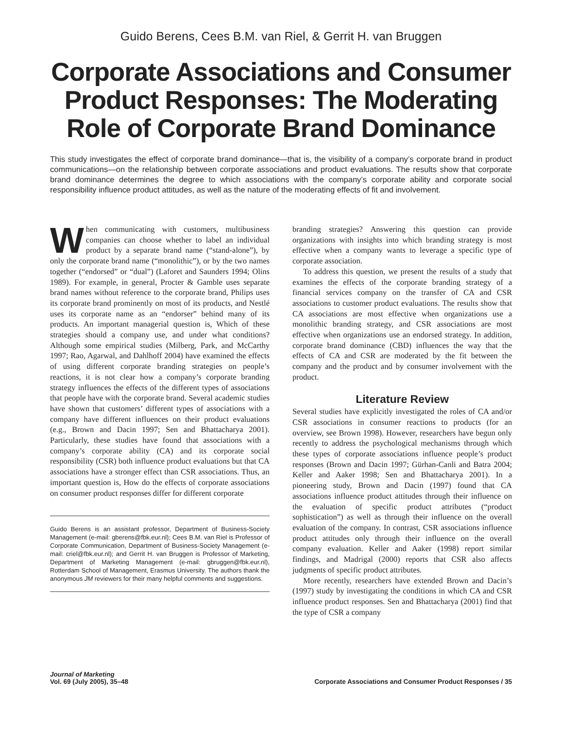Guido Berens, Cees B.M. van Riel, & Gerrit H. van Bruggen
Corporate Associations and Consumer Product Responses: The Moderating Role of Corporate Brand Dominance
This study investigates the effect of corporate brand dominance—that is, the visibility of a company’s corporate brand in product communications—on the relationship between corporate associations and product evaluations. The results show that corporate brand dominance determines the degree to which associations with the company’s corporate ability and corporate social responsibility influence product attitudes, as well as the nature of the moderating effects of fit and involvement.
When communicating with customers, multibusiness companies can choose whether to label an individual product by a separate brand name (“stand-alone”), by only the corporate brand name (“monolithic”), or by the two names together (“endorsed” or “dual”) (Laforet and Saunders 1994; Olins 1989). For example, in general, Procter & Gamble uses separate brand names without reference to the corporate brand, Philips uses its corporate brand prominently on most of its products, and Nestlé uses its corporate name as an “endorser” behind many of its products. An important managerial question is, Which of these strategies should a company use, and under what conditions? Although some empirical studies (Milberg, Park, and McCarthy 1997; Rao, Agarwal, and Dahlhoff 2004) have examined the effects of using different corporate branding strategies on people’s reactions, it is not clear how a company’s corporate branding strategy influences the effects of the different types of associations that people have with the corporate brand. Several academic studies have shown that customers’ different types of associations with a company have different influences on their product evaluations (e.g., Brown and Dacin 1997; Sen and Bhattacharya 2001). Particularly, these studies have found that associations with a company’s corporate ability (CA) and its corporate social responsibility (CSR) both influence product evaluations but that CA associations have a stronger effect than CSR associations. Thus, an important question is, How do the effects of corporate associations on consumer product responses differ for different corporate
Guido Berens is an assistant professor, Department of Business-Society Management (e-mail: gberens@fbk.eur.nl); Cees B.M. van Riel is Professor of Corporate Communication, Department of Business-Society Management (e-mail: criel@fbk.eur.nl); and Gerrit H. van Bruggen is Professor of Marketing, Department of Marketing Management (e-mail: gbruggen@fbk.eur.nl), Rotterdam School of Management, Erasmus University. The authors thank the anonymous JM reviewers for their many helpful comments and suggestions.
branding strategies? Answering this question can provide organizations with insights into which branding strategy is most effective when a company wants to leverage a specific type of corporate association.
To address this question, we present the results of a study that examines the effects of the corporate branding strategy of a financial services company on the transfer of CA and CSR associations to customer product evaluations. The results show that CA associations are most effective when organizations use a monolithic branding strategy, and CSR associations are most effective when organizations use an endorsed strategy. In addition, corporate brand dominance (CBD) influences the way that the effects of CA and CSR are moderated by the fit between the company and the product and by consumer involvement with the product.
Literature Review
Several studies have explicitly investigated the roles of CA and/or CSR associations in consumer reactions to products (for an overview, see Brown 1998). However, researchers have begun only recently to address the psychological mechanisms through which these types of corporate associations influence people’s product responses (Brown and Dacin 1997; Gürhan-Canli and Batra 2004; Keller and Aaker 1998; Sen and Bhattacharya 2001). In a pioneering study, Brown and Dacin (1997) found that CA associations influence product attitudes through their influence on the evaluation of specific product attributes (“product sophistication”) as well as through their influence on the overall evaluation of the company. In contrast, CSR associations influence product attitudes only through their influence on the overall company evaluation. Keller and Aaker (1998) report similar findings, and Madrigal (2000) reports that CSR also affects judgments of specific product attributes.
More recently, researchers have extended Brown and Dacin’s (1997) study by investigating the conditions in which CA and CSR influence product responses. Sen and Bhattacharya (2001) find that the type of CSR a company
Journal of Marketing
Vol. 69 (July 2005), 35–48
Corporate Associations and Consumer Product Responses / 35